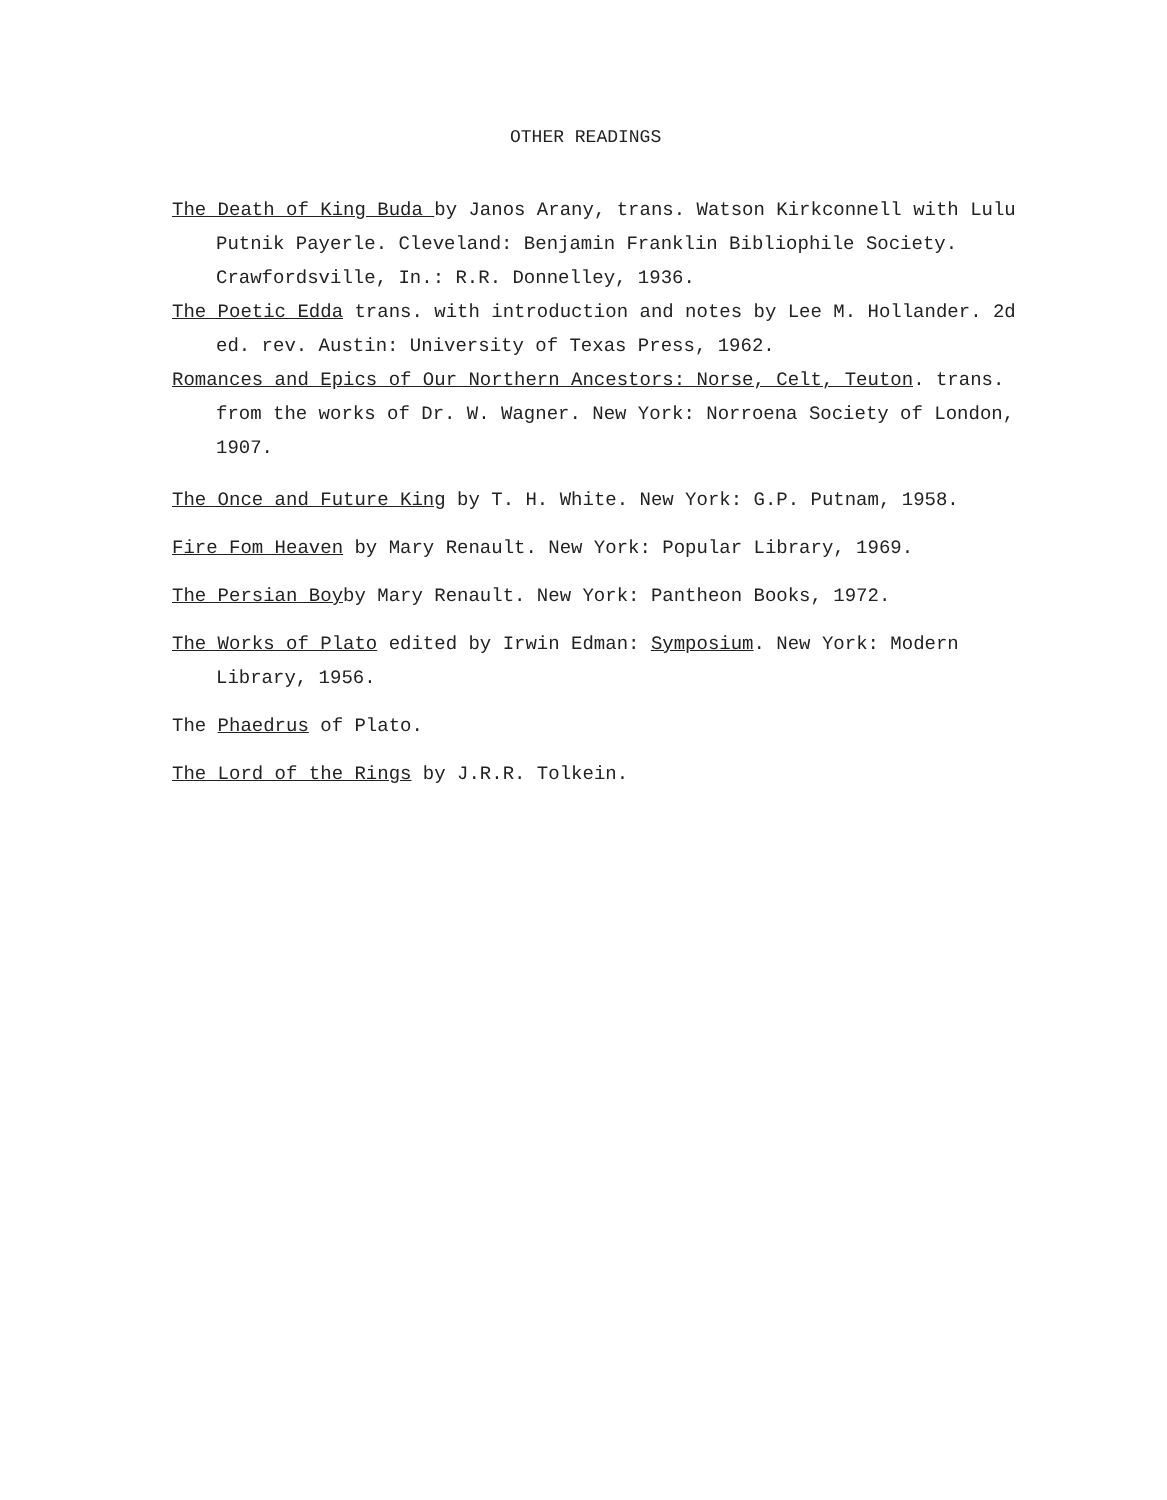OTHER READINGS
The Death of King Buda by Janos Arany, trans. Watson Kirkconnell with Lulu Putnik Payerle. Cleveland: Benjamin Franklin Bibliophile Society. Crawfordsville, In.: R.R. Donnelley, 1936.
The Poetic Edda trans. with introduction and notes by Lee M. Hollander. 2d ed. rev. Austin: University of Texas Press, 1962.
Romances and Epics of Our Northern Ancestors: Norse, Celt, Teuton. trans. from the works of Dr. W. Wagner. New York: Norroena Society of London, 1907.
The Once and Future King by T. H. White. New York: G.P. Putnam, 1958.
Fire Fom Heaven by Mary Renault. New York: Popular Library, 1969.
The Persian Boyby Mary Renault. New York: Pantheon Books, 1972.
The Works of Plato edited by Irwin Edman: Symposium. New York: Modern Library, 1956.
The Phaedrus of Plato.
The Lord of the Rings by J.R.R. Tolkein.